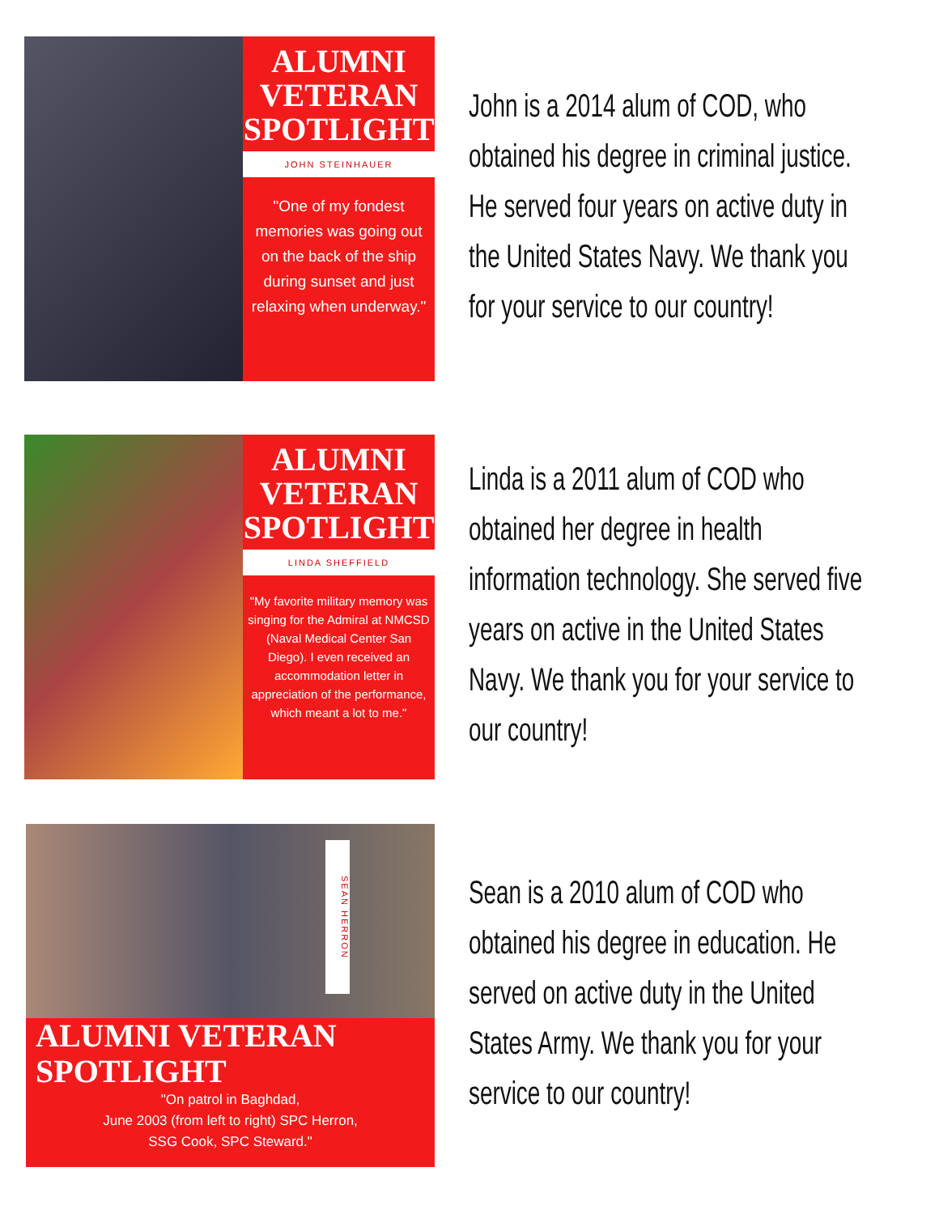ALUMNI
VETERAN
SPOTLIGHT
JOHN STEINHAUER
"One of my fondest memories was going out on the back of the ship during sunset and just relaxing when underway."
John is a 2014 alum of COD, who obtained his degree in criminal justice. He served four years on active duty in the United States Navy. We thank you for your service to our country!
ALUMNI
VETERAN
SPOTLIGHT
LINDA SHEFFIELD
"My favorite military memory was singing for the Admiral at NMCSD (Naval Medical Center San Diego). I even received an accommodation letter in appreciation of the performance, which meant a lot to me."
Linda is a 2011 alum of COD who obtained her degree in health information technology. She served five years on active in the United States Navy. We thank you for your service to our country!
SEAN HERRON
ALUMNI VETERAN
SPOTLIGHT
"On patrol in Baghdad,
June 2003 (from left to right) SPC Herron,
SSG Cook, SPC Steward."
Sean is a 2010 alum of COD who obtained his degree in education. He served on active duty in the United States Army. We thank you for your service to our country!